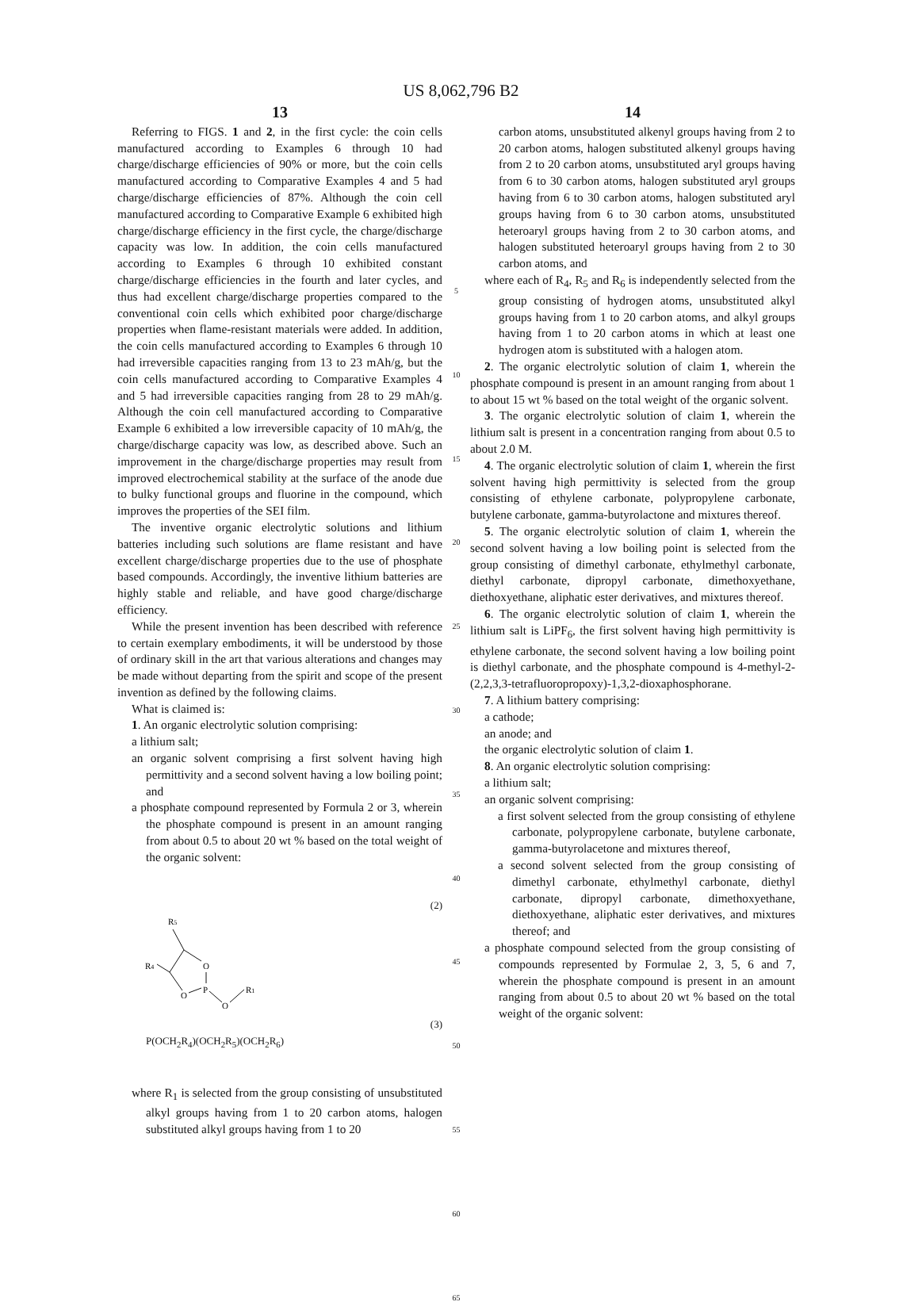US 8,062,796 B2
13
Referring to FIGS. 1 and 2, in the first cycle: the coin cells manufactured according to Examples 6 through 10 had charge/discharge efficiencies of 90% or more, but the coin cells manufactured according to Comparative Examples 4 and 5 had charge/discharge efficiencies of 87%. Although the coin cell manufactured according to Comparative Example 6 exhibited high charge/discharge efficiency in the first cycle, the charge/discharge capacity was low. In addition, the coin cells manufactured according to Examples 6 through 10 exhibited constant charge/discharge efficiencies in the fourth and later cycles, and thus had excellent charge/discharge properties compared to the conventional coin cells which exhibited poor charge/discharge properties when flame-resistant materials were added. In addition, the coin cells manufactured according to Examples 6 through 10 had irreversible capacities ranging from 13 to 23 mAh/g, but the coin cells manufactured according to Comparative Examples 4 and 5 had irreversible capacities ranging from 28 to 29 mAh/g. Although the coin cell manufactured according to Comparative Example 6 exhibited a low irreversible capacity of 10 mAh/g, the charge/discharge capacity was low, as described above. Such an improvement in the charge/discharge properties may result from improved electrochemical stability at the surface of the anode due to bulky functional groups and fluorine in the compound, which improves the properties of the SEI film.
The inventive organic electrolytic solutions and lithium batteries including such solutions are flame resistant and have excellent charge/discharge properties due to the use of phosphate based compounds. Accordingly, the inventive lithium batteries are highly stable and reliable, and have good charge/discharge efficiency.
While the present invention has been described with reference to certain exemplary embodiments, it will be understood by those of ordinary skill in the art that various alterations and changes may be made without departing from the spirit and scope of the present invention as defined by the following claims.
What is claimed is:
1. An organic electrolytic solution comprising:
a lithium salt;
an organic solvent comprising a first solvent having high permittivity and a second solvent having a low boiling point; and
a phosphate compound represented by Formula 2 or 3, wherein the phosphate compound is present in an amount ranging from about 0.5 to about 20 wt % based on the total weight of the organic solvent:
(2)
R5
R4
O
O
P
O
R1
(3)
P(OCH<sub>2</sub>R<sub>4</sub>)(OCH<sub>2</sub>R<sub>5</sub>)(OCH<sub>2</sub>R<sub>6</sub>)
where R<sub>1</sub> is selected from the group consisting of unsubstituted alkyl groups having from 1 to 20 carbon atoms, halogen substituted alkyl groups having from 1 to 20
5
10
15
20
25
30
35
40
45
50
55
60
65
14
carbon atoms, unsubstituted alkenyl groups having from 2 to 20 carbon atoms, halogen substituted alkenyl groups having from 2 to 20 carbon atoms, unsubstituted aryl groups having from 6 to 30 carbon atoms, halogen substituted aryl groups having from 6 to 30 carbon atoms, halogen substituted aryl groups having from 6 to 30 carbon atoms, unsubstituted heteroaryl groups having from 2 to 30 carbon atoms, and halogen substituted heteroaryl groups having from 2 to 30 carbon atoms, and
where each of R<sub>4</sub>, R<sub>5</sub> and R<sub>6</sub> is independently selected from the group consisting of hydrogen atoms, unsubstituted alkyl groups having from 1 to 20 carbon atoms, and alkyl groups having from 1 to 20 carbon atoms in which at least one hydrogen atom is substituted with a halogen atom.
2. The organic electrolytic solution of claim 1, wherein the phosphate compound is present in an amount ranging from about 1 to about 15 wt % based on the total weight of the organic solvent.
3. The organic electrolytic solution of claim 1, wherein the lithium salt is present in a concentration ranging from about 0.5 to about 2.0 M.
4. The organic electrolytic solution of claim 1, wherein the first solvent having high permittivity is selected from the group consisting of ethylene carbonate, polypropylene carbonate, butylene carbonate, gamma-butyrolactone and mixtures thereof.
5. The organic electrolytic solution of claim 1, wherein the second solvent having a low boiling point is selected from the group consisting of dimethyl carbonate, ethylmethyl carbonate, diethyl carbonate, dipropyl carbonate, dimethoxyethane, diethoxyethane, aliphatic ester derivatives, and mixtures thereof.
6. The organic electrolytic solution of claim 1, wherein the lithium salt is LiPF<sub>6</sub>, the first solvent having high permittivity is ethylene carbonate, the second solvent having a low boiling point is diethyl carbonate, and the phosphate compound is 4-methyl-2-(2,2,3,3-tetrafluoropropoxy)-1,3,2-dioxaphosphorane.
7. A lithium battery comprising:
a cathode;
an anode; and
the organic electrolytic solution of claim 1.
8. An organic electrolytic solution comprising:
a lithium salt;
an organic solvent comprising:
a first solvent selected from the group consisting of ethylene carbonate, polypropylene carbonate, butylene carbonate, gamma-butyrolacetone and mixtures thereof,
a second solvent selected from the group consisting of dimethyl carbonate, ethylmethyl carbonate, diethyl carbonate, dipropyl carbonate, dimethoxyethane, diethoxyethane, aliphatic ester derivatives, and mixtures thereof; and
a phosphate compound selected from the group consisting of compounds represented by Formulae 2, 3, 5, 6 and 7, wherein the phosphate compound is present in an amount ranging from about 0.5 to about 20 wt % based on the total weight of the organic solvent: